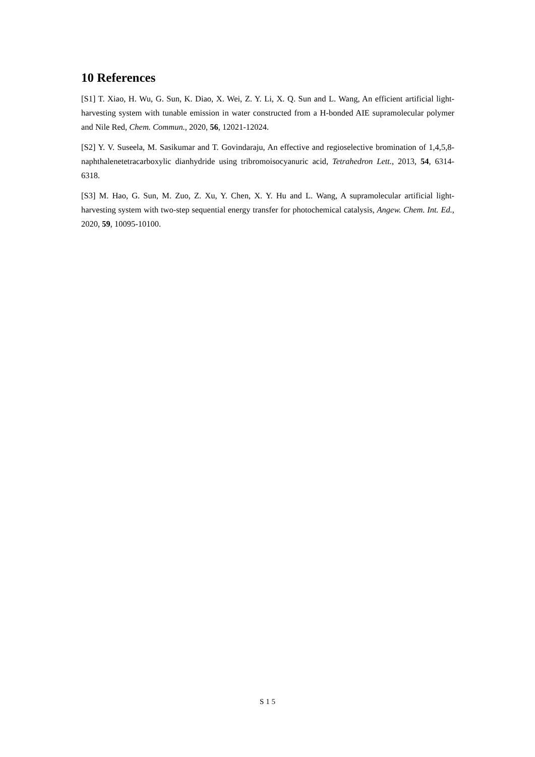10 References
[S1] T. Xiao, H. Wu, G. Sun, K. Diao, X. Wei, Z. Y. Li, X. Q. Sun and L. Wang, An efficient artificial light-harvesting system with tunable emission in water constructed from a H-bonded AIE supramolecular polymer and Nile Red, Chem. Commun., 2020, 56, 12021-12024.
[S2] Y. V. Suseela, M. Sasikumar and T. Govindaraju, An effective and regioselective bromination of 1,4,5,8-naphthalenetetracarboxylic dianhydride using tribromoisocyanuric acid, Tetrahedron Lett., 2013, 54, 6314-6318.
[S3] M. Hao, G. Sun, M. Zuo, Z. Xu, Y. Chen, X. Y. Hu and L. Wang, A supramolecular artificial light-harvesting system with two-step sequential energy transfer for photochemical catalysis, Angew. Chem. Int. Ed., 2020, 59, 10095-10100.
S 1 5